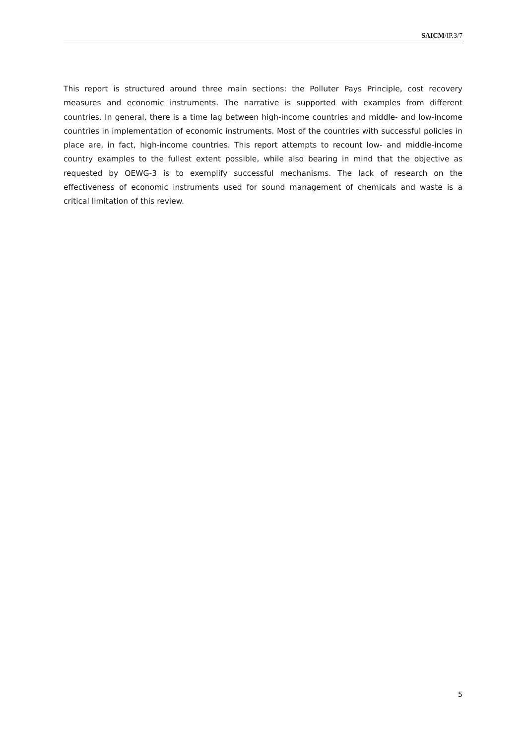SAICM/IP.3/7
This report is structured around three main sections: the Polluter Pays Principle, cost recovery measures and economic instruments. The narrative is supported with examples from different countries. In general, there is a time lag between high-income countries and middle- and low-income countries in implementation of economic instruments. Most of the countries with successful policies in place are, in fact, high-income countries. This report attempts to recount low- and middle-income country examples to the fullest extent possible, while also bearing in mind that the objective as requested by OEWG-3 is to exemplify successful mechanisms. The lack of research on the effectiveness of economic instruments used for sound management of chemicals and waste is a critical limitation of this review.
5